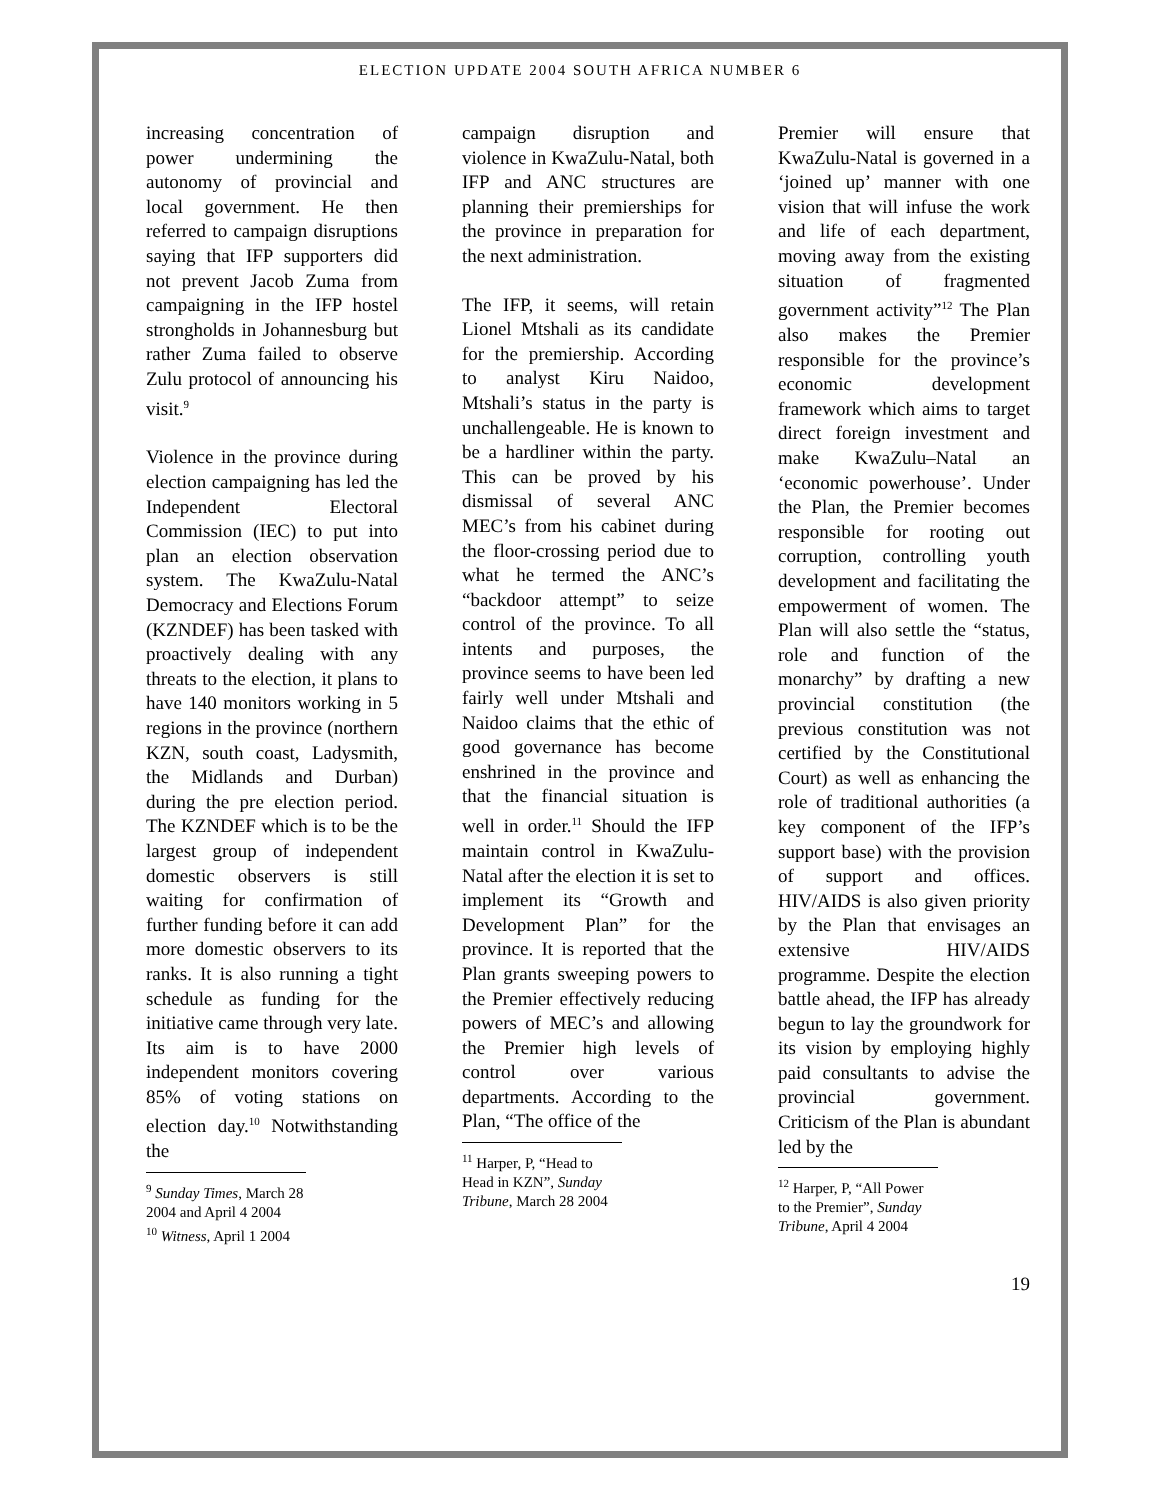ELECTION UPDATE 2004 SOUTH AFRICA NUMBER 6
increasing concentration of power undermining the autonomy of provincial and local government. He then referred to campaign disruptions saying that IFP supporters did not prevent Jacob Zuma from campaigning in the IFP hostel strongholds in Johannesburg but rather Zuma failed to observe Zulu protocol of announcing his visit.<sup>9</sup>
Violence in the province during election campaigning has led the Independent Electoral Commission (IEC) to put into plan an election observation system. The KwaZulu-Natal Democracy and Elections Forum (KZNDEF) has been tasked with proactively dealing with any threats to the election, it plans to have 140 monitors working in 5 regions in the province (northern KZN, south coast, Ladysmith, the Midlands and Durban) during the pre election period. The KZNDEF which is to be the largest group of independent domestic observers is still waiting for confirmation of further funding before it can add more domestic observers to its ranks. It is also running a tight schedule as funding for the initiative came through very late. Its aim is to have 2000 independent monitors covering 85% of voting stations on election day.<sup>10</sup> Notwithstanding the
<sup>9</sup> Sunday Times, March 28 2004 and April 4 2004
<sup>10</sup> Witness, April 1 2004
campaign disruption and violence in KwaZulu-Natal, both IFP and ANC structures are planning their premierships for the province in preparation for the next administration.
The IFP, it seems, will retain Lionel Mtshali as its candidate for the premiership. According to analyst Kiru Naidoo, Mtshali’s status in the party is unchallengeable. He is known to be a hardliner within the party. This can be proved by his dismissal of several ANC MEC’s from his cabinet during the floor-crossing period due to what he termed the ANC’s “backdoor attempt” to seize control of the province. To all intents and purposes, the province seems to have been led fairly well under Mtshali and Naidoo claims that the ethic of good governance has become enshrined in the province and that the financial situation is well in order.<sup>11</sup> Should the IFP maintain control in KwaZulu-Natal after the election it is set to implement its “Growth and Development Plan” for the province. It is reported that the Plan grants sweeping powers to the Premier effectively reducing powers of MEC’s and allowing the Premier high levels of control over various departments. According to the Plan, “The office of the
<sup>11</sup> Harper, P, “Head to Head in KZN”, Sunday Tribune, March 28 2004
Premier will ensure that KwaZulu-Natal is governed in a ‘joined up’ manner with one vision that will infuse the work and life of each department, moving away from the existing situation of fragmented government activity”<sup>12</sup> The Plan also makes the Premier responsible for the province’s economic development framework which aims to target direct foreign investment and make KwaZulu–Natal an ‘economic powerhouse’. Under the Plan, the Premier becomes responsible for rooting out corruption, controlling youth development and facilitating the empowerment of women. The Plan will also settle the “status, role and function of the monarchy” by drafting a new provincial constitution (the previous constitution was not certified by the Constitutional Court) as well as enhancing the role of traditional authorities (a key component of the IFP’s support base) with the provision of support and offices. HIV/AIDS is also given priority by the Plan that envisages an extensive HIV/AIDS programme. Despite the election battle ahead, the IFP has already begun to lay the groundwork for its vision by employing highly paid consultants to advise the provincial government. Criticism of the Plan is abundant led by the
<sup>12</sup> Harper, P, “All Power to the Premier”, Sunday Tribune, April 4 2004
19